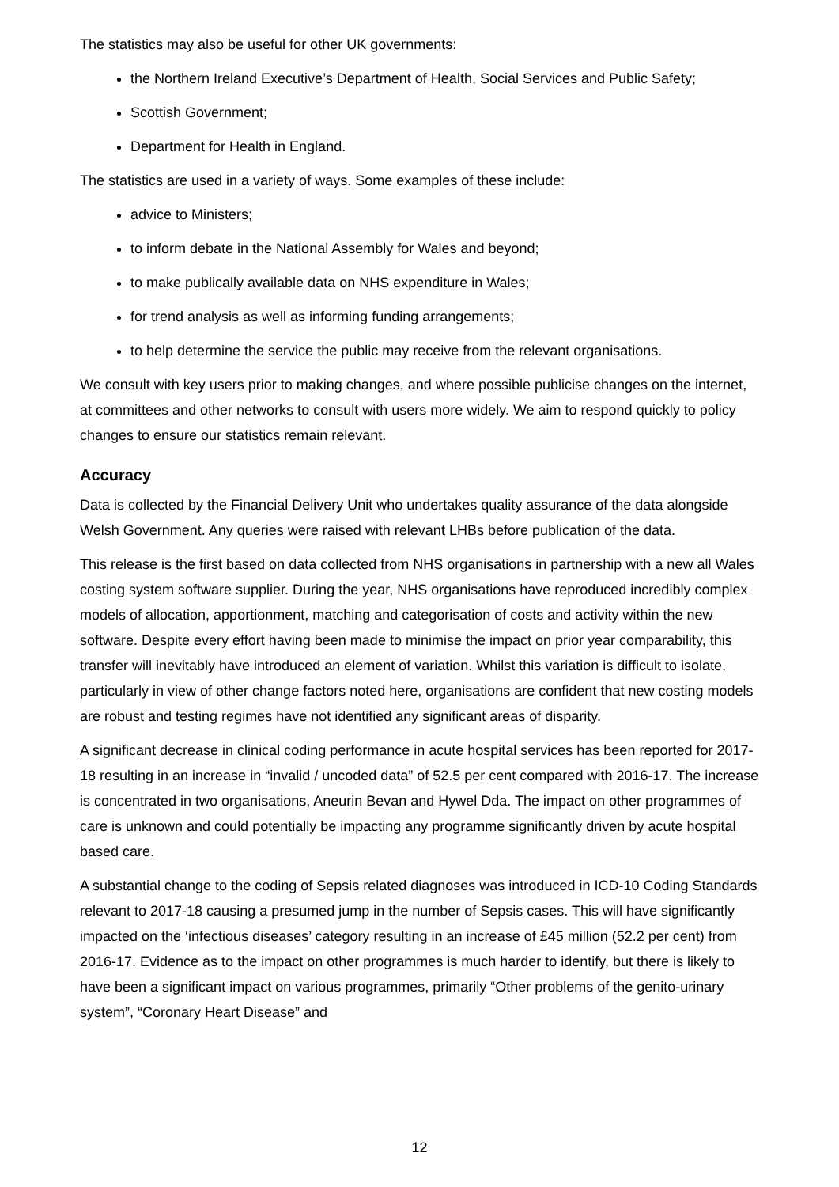The statistics may also be useful for other UK governments:
the Northern Ireland Executive’s Department of Health, Social Services and Public Safety;
Scottish Government;
Department for Health in England.
The statistics are used in a variety of ways. Some examples of these include:
advice to Ministers;
to inform debate in the National Assembly for Wales and beyond;
to make publically available data on NHS expenditure in Wales;
for trend analysis as well as informing funding arrangements;
to help determine the service the public may receive from the relevant organisations.
We consult with key users prior to making changes, and where possible publicise changes on the internet, at committees and other networks to consult with users more widely. We aim to respond quickly to policy changes to ensure our statistics remain relevant.
Accuracy
Data is collected by the Financial Delivery Unit who undertakes quality assurance of the data alongside Welsh Government. Any queries were raised with relevant LHBs before publication of the data.
This release is the first based on data collected from NHS organisations in partnership with a new all Wales costing system software supplier. During the year, NHS organisations have reproduced incredibly complex models of allocation, apportionment, matching and categorisation of costs and activity within the new software. Despite every effort having been made to minimise the impact on prior year comparability, this transfer will inevitably have introduced an element of variation. Whilst this variation is difficult to isolate, particularly in view of other change factors noted here, organisations are confident that new costing models are robust and testing regimes have not identified any significant areas of disparity.
A significant decrease in clinical coding performance in acute hospital services has been reported for 2017-18 resulting in an increase in “invalid / uncoded data” of 52.5 per cent compared with 2016-17. The increase is concentrated in two organisations, Aneurin Bevan and Hywel Dda. The impact on other programmes of care is unknown and could potentially be impacting any programme significantly driven by acute hospital based care.
A substantial change to the coding of Sepsis related diagnoses was introduced in ICD-10 Coding Standards relevant to 2017-18 causing a presumed jump in the number of Sepsis cases. This will have significantly impacted on the ‘infectious diseases’ category resulting in an increase of £45 million (52.2 per cent) from 2016-17. Evidence as to the impact on other programmes is much harder to identify, but there is likely to have been a significant impact on various programmes, primarily “Other problems of the genito-urinary system”, “Coronary Heart Disease” and
12